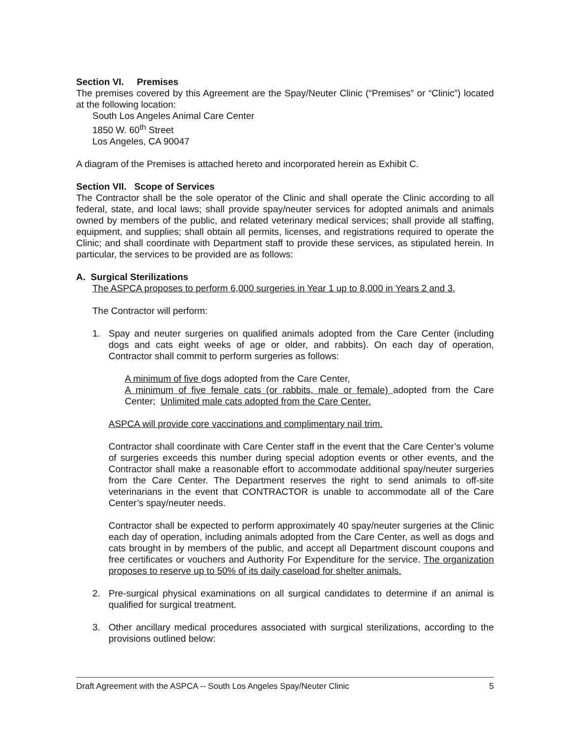Section VI. Premises
The premises covered by this Agreement are the Spay/Neuter Clinic (“Premises” or “Clinic”) located at the following location:
South Los Angeles Animal Care Center
1850 W. 60<sup>th</sup> Street
Los Angeles, CA 90047
A diagram of the Premises is attached hereto and incorporated herein as Exhibit C.
Section VII. Scope of Services
The Contractor shall be the sole operator of the Clinic and shall operate the Clinic according to all federal, state, and local laws; shall provide spay/neuter services for adopted animals and animals owned by members of the public, and related veterinary medical services; shall provide all staffing, equipment, and supplies; shall obtain all permits, licenses, and registrations required to operate the Clinic; and shall coordinate with Department staff to provide these services, as stipulated herein. In particular, the services to be provided are as follows:
A. Surgical Sterilizations
The ASPCA proposes to perform 6,000 surgeries in Year 1 up to 8,000 in Years 2 and 3.
The Contractor will perform:
1. Spay and neuter surgeries on qualified animals adopted from the Care Center (including dogs and cats eight weeks of age or older, and rabbits). On each day of operation, Contractor shall commit to perform surgeries as follows:
A minimum of five dogs adopted from the Care Center,
A minimum of five female cats (or rabbits, male or female) adopted from the Care Center; Unlimited male cats adopted from the Care Center.
ASPCA will provide core vaccinations and complimentary nail trim.
Contractor shall coordinate with Care Center staff in the event that the Care Center’s volume of surgeries exceeds this number during special adoption events or other events, and the Contractor shall make a reasonable effort to accommodate additional spay/neuter surgeries from the Care Center. The Department reserves the right to send animals to off-site veterinarians in the event that CONTRACTOR is unable to accommodate all of the Care Center’s spay/neuter needs.
Contractor shall be expected to perform approximately 40 spay/neuter surgeries at the Clinic each day of operation, including animals adopted from the Care Center, as well as dogs and cats brought in by members of the public, and accept all Department discount coupons and free certificates or vouchers and Authority For Expenditure for the service. The organization proposes to reserve up to 50% of its daily caseload for shelter animals.
2. Pre-surgical physical examinations on all surgical candidates to determine if an animal is qualified for surgical treatment.
3. Other ancillary medical procedures associated with surgical sterilizations, according to the provisions outlined below:
Draft Agreement with the ASPCA -- South Los Angeles Spay/Neuter Clinic 5